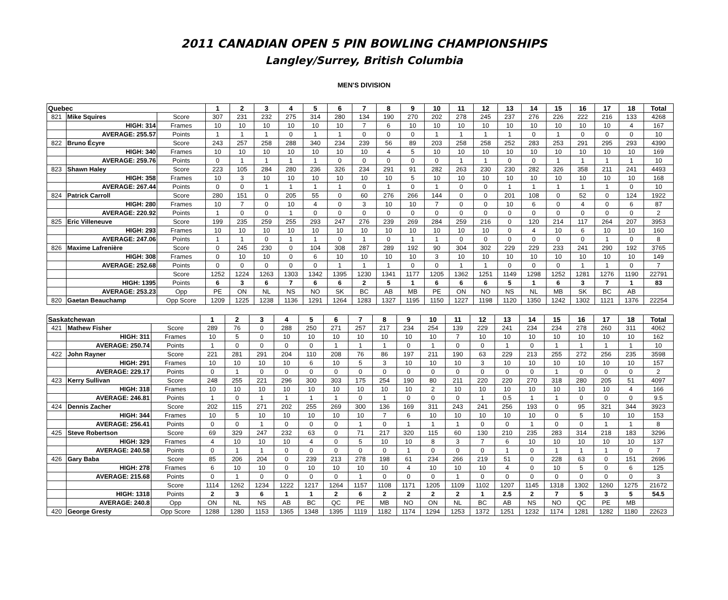2011 CANADIAN OPEN 5 PIN BOWLING CHAMPIONSHIPS
Langley/Surrey, British Columbia
MEN'S DIVISION
| Quebec | | | 1 | 2 | 3 | 4 | 5 | 6 | 7 | 8 | 9 | 10 | 11 | 12 | 13 | 14 | 15 | 16 | 17 | 18 | Total |
| --- | --- | --- | --- | --- | --- | --- | --- | --- | --- | --- | --- | --- | --- | --- | --- | --- | --- | --- | --- | --- | --- |
| 821 | Mike Squires | Score | 307 | 231 | 232 | 275 | 314 | 280 | 134 | 190 | 270 | 202 | 278 | 245 | 237 | 276 | 226 | 222 | 216 | 133 | 4268 |
| | HIGH: 314 | Frames | 10 | 10 | 10 | 10 | 10 | 10 | 7 | 6 | 10 | 10 | 10 | 10 | 10 | 10 | 10 | 10 | 10 | 4 | 167 |
| | AVERAGE: 255.57 | Points | 1 | 1 | 1 | 0 | 1 | 1 | 0 | 0 | 0 | 1 | 1 | 1 | 1 | 0 | 1 | 0 | 0 | 0 | 10 |
| 822 | Bruno Écyre | Score | 243 | 257 | 258 | 288 | 340 | 234 | 239 | 56 | 89 | 203 | 258 | 258 | 252 | 283 | 253 | 291 | 295 | 293 | 4390 |
| | HIGH: 340 | Frames | 10 | 10 | 10 | 10 | 10 | 10 | 10 | 4 | 5 | 10 | 10 | 10 | 10 | 10 | 10 | 10 | 10 | 10 | 169 |
| | AVERAGE: 259.76 | Points | 0 | 1 | 1 | 1 | 1 | 0 | 0 | 0 | 0 | 0 | 1 | 1 | 0 | 0 | 1 | 1 | 1 | 1 | 10 |
| 823 | Shawn Haley | Score | 223 | 105 | 284 | 280 | 236 | 326 | 234 | 291 | 91 | 282 | 263 | 230 | 230 | 282 | 326 | 358 | 211 | 241 | 4493 |
| | HIGH: 358 | Frames | 10 | 3 | 10 | 10 | 10 | 10 | 10 | 10 | 5 | 10 | 10 | 10 | 10 | 10 | 10 | 10 | 10 | 10 | 168 |
| | AVERAGE: 267.44 | Points | 0 | 0 | 1 | 1 | 1 | 1 | 0 | 1 | 0 | 1 | 0 | 0 | 1 | 1 | 1 | 1 | 1 | 0 | 10 |
| 824 | Patrick Carroll | Score | 280 | 151 | 0 | 205 | 55 | 0 | 60 | 276 | 266 | 144 | 0 | 0 | 201 | 108 | 0 | 52 | 0 | 124 | 1922 |
| | HIGH: 280 | Frames | 10 | 7 | 0 | 10 | 4 | 0 | 3 | 10 | 10 | 7 | 0 | 0 | 10 | 6 | 0 | 4 | 0 | 6 | 87 |
| | AVERAGE: 220.92 | Points | 1 | 0 | 0 | 1 | 0 | 0 | 0 | 0 | 0 | 0 | 0 | 0 | 0 | 0 | 0 | 0 | 0 | 0 | 2 |
| 825 | Eric Villeneuve | Score | 199 | 235 | 259 | 255 | 293 | 247 | 276 | 239 | 269 | 284 | 259 | 216 | 0 | 120 | 214 | 117 | 264 | 207 | 3953 |
| | HIGH: 293 | Frames | 10 | 10 | 10 | 10 | 10 | 10 | 10 | 10 | 10 | 10 | 10 | 10 | 0 | 4 | 10 | 6 | 10 | 10 | 160 |
| | AVERAGE: 247.06 | Points | 1 | 1 | 0 | 1 | 1 | 0 | 1 | 0 | 1 | 1 | 0 | 0 | 0 | 0 | 0 | 0 | 1 | 0 | 8 |
| 826 | Maxime Lafrenière | Score | 0 | 245 | 230 | 0 | 104 | 308 | 287 | 289 | 192 | 90 | 304 | 302 | 229 | 229 | 233 | 241 | 290 | 192 | 3765 |
| | HIGH: 308 | Frames | 0 | 10 | 10 | 0 | 6 | 10 | 10 | 10 | 10 | 3 | 10 | 10 | 10 | 10 | 10 | 10 | 10 | 10 | 149 |
| | AVERAGE: 252.68 | Points | 0 | 0 | 0 | 0 | 0 | 1 | 1 | 1 | 0 | 0 | 1 | 1 | 0 | 0 | 0 | 1 | 1 | 0 | 7 |
| | | Score | 1252 | 1224 | 1263 | 1303 | 1342 | 1395 | 1230 | 1341 | 1177 | 1205 | 1362 | 1251 | 1149 | 1298 | 1252 | 1281 | 1276 | 1190 | 22791 |
| | HIGH: 1395 | Points | 6 | 3 | 6 | 7 | 6 | 6 | 2 | 5 | 1 | 6 | 6 | 6 | 5 | 1 | 6 | 3 | 7 | 1 | 83 |
| | AVERAGE: 253.23 | Opp | PE | ON | NL | NS | NO | SK | BC | AB | MB | PE | ON | NO | NS | NL | MB | SK | BC | AB | |
| 820 | Gaetan Beauchamp | Opp Score | 1209 | 1225 | 1238 | 1136 | 1291 | 1264 | 1283 | 1327 | 1195 | 1150 | 1227 | 1198 | 1120 | 1350 | 1242 | 1302 | 1121 | 1376 | 22254 |
| Saskatchewan | | | 1 | 2 | 3 | 4 | 5 | 6 | 7 | 8 | 9 | 10 | 11 | 12 | 13 | 14 | 15 | 16 | 17 | 18 | Total |
| --- | --- | --- | --- | --- | --- | --- | --- | --- | --- | --- | --- | --- | --- | --- | --- | --- | --- | --- | --- | --- | --- |
| 421 | Mathew Fisher | Score | 289 | 76 | 0 | 288 | 250 | 271 | 257 | 217 | 234 | 254 | 139 | 229 | 241 | 234 | 234 | 278 | 260 | 311 | 4062 |
| | HIGH: 311 | Frames | 10 | 5 | 0 | 10 | 10 | 10 | 10 | 10 | 10 | 10 | 7 | 10 | 10 | 10 | 10 | 10 | 10 | 10 | 162 |
| | AVERAGE: 250.74 | Points | 1 | 0 | 0 | 0 | 0 | 1 | 1 | 1 | 0 | 1 | 0 | 0 | 1 | 0 | 1 | 1 | 1 | 1 | 10 |
| 422 | John Rayner | Score | 221 | 281 | 291 | 204 | 110 | 208 | 76 | 86 | 197 | 211 | 190 | 63 | 229 | 213 | 255 | 272 | 256 | 235 | 3598 |
| | HIGH: 291 | Frames | 10 | 10 | 10 | 10 | 6 | 10 | 5 | 3 | 10 | 10 | 10 | 3 | 10 | 10 | 10 | 10 | 10 | 10 | 157 |
| | AVERAGE: 229.17 | Points | 0 | 1 | 0 | 0 | 0 | 0 | 0 | 0 | 0 | 0 | 0 | 0 | 0 | 0 | 1 | 0 | 0 | 0 | 2 |
| 423 | Kerry Sullivan | Score | 248 | 255 | 221 | 296 | 300 | 303 | 175 | 254 | 190 | 80 | 211 | 220 | 220 | 270 | 318 | 280 | 205 | 51 | 4097 |
| | HIGH: 318 | Frames | 10 | 10 | 10 | 10 | 10 | 10 | 10 | 10 | 10 | 2 | 10 | 10 | 10 | 10 | 10 | 10 | 10 | 4 | 166 |
| | AVERAGE: 246.81 | Points | 1 | 0 | 1 | 1 | 1 | 1 | 0 | 1 | 0 | 0 | 0 | 1 | 0.5 | 1 | 1 | 0 | 0 | 0 | 9.5 |
| 424 | Dennis Zacher | Score | 202 | 115 | 271 | 202 | 255 | 269 | 300 | 136 | 169 | 311 | 243 | 241 | 256 | 193 | 0 | 95 | 321 | 344 | 3923 |
| | HIGH: 344 | Frames | 10 | 5 | 10 | 10 | 10 | 10 | 10 | 7 | 6 | 10 | 10 | 10 | 10 | 10 | 0 | 5 | 10 | 10 | 153 |
| | AVERAGE: 256.41 | Points | 0 | 0 | 1 | 0 | 0 | 0 | 1 | 0 | 1 | 1 | 1 | 0 | 0 | 1 | 0 | 0 | 1 | 1 | 8 |
| 425 | Steve Robertson | Score | 69 | 329 | 247 | 232 | 63 | 0 | 71 | 217 | 320 | 115 | 60 | 130 | 210 | 235 | 283 | 314 | 218 | 183 | 3296 |
| | HIGH: 329 | Frames | 4 | 10 | 10 | 10 | 4 | 0 | 5 | 10 | 10 | 8 | 3 | 7 | 6 | 10 | 10 | 10 | 10 | 10 | 137 |
| | AVERAGE: 240.58 | Points | 0 | 1 | 1 | 0 | 0 | 0 | 0 | 0 | 1 | 0 | 0 | 0 | 1 | 0 | 1 | 1 | 1 | 0 | 7 |
| 426 | Gary Baba | Score | 85 | 206 | 204 | 0 | 239 | 213 | 278 | 198 | 61 | 234 | 266 | 219 | 51 | 0 | 228 | 63 | 0 | 151 | 2696 |
| | HIGH: 278 | Frames | 6 | 10 | 10 | 0 | 10 | 10 | 10 | 10 | 4 | 10 | 10 | 10 | 4 | 0 | 10 | 5 | 0 | 6 | 125 |
| | AVERAGE: 215.68 | Points | 0 | 1 | 0 | 0 | 0 | 0 | 1 | 0 | 0 | 0 | 1 | 0 | 0 | 0 | 0 | 0 | 0 | 0 | 3 |
| | | Score | 1114 | 1262 | 1234 | 1222 | 1217 | 1264 | 1157 | 1108 | 1171 | 1205 | 1109 | 1102 | 1207 | 1145 | 1318 | 1302 | 1260 | 1275 | 21672 |
| | HIGH: 1318 | Points | 2 | 3 | 6 | 1 | 1 | 2 | 6 | 2 | 2 | 2 | 2 | 1 | 2.5 | 2 | 7 | 5 | 3 | 5 | 54.5 |
| | AVERAGE: 240.8 | Opp | ON | NL | NS | AB | BC | QC | PE | MB | NO | ON | NL | BC | AB | NS | NO | QC | PE | MB | |
| 420 | George Gresty | Opp Score | 1288 | 1280 | 1153 | 1365 | 1348 | 1395 | 1119 | 1182 | 1174 | 1294 | 1253 | 1372 | 1251 | 1232 | 1174 | 1281 | 1282 | 1180 | 22623 |